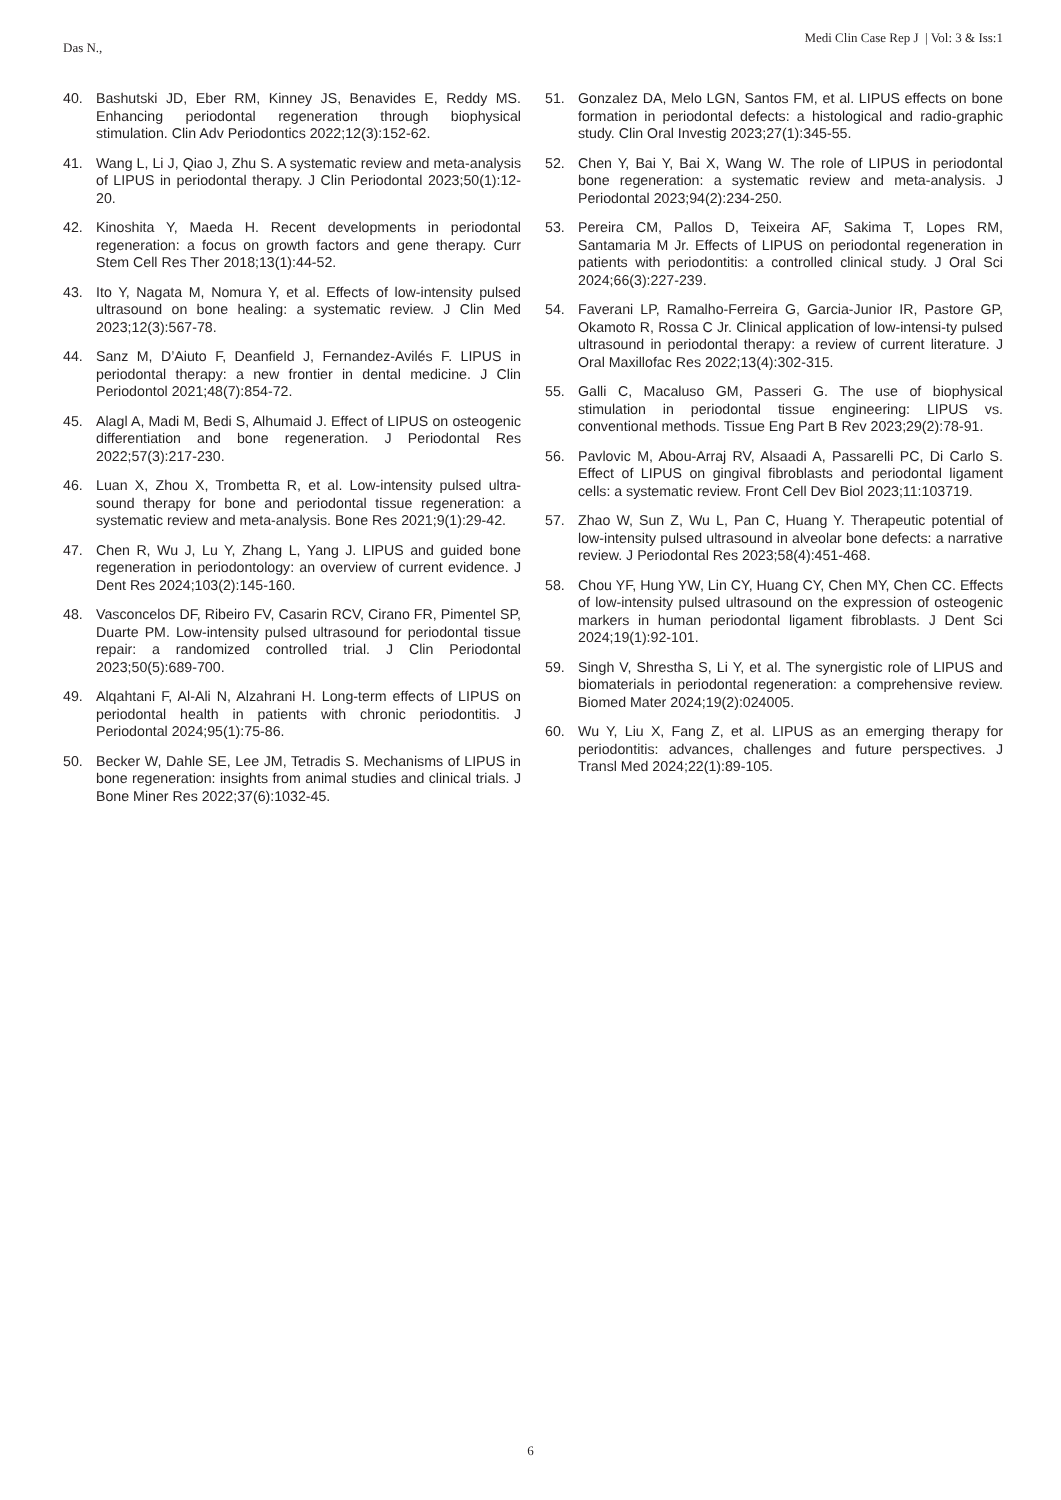Medi Clin Case Rep J | Vol: 3 & Iss:1
Das N.,
40. Bashutski JD, Eber RM, Kinney JS, Benavides E, Reddy MS. Enhancing periodontal regeneration through biophysical stimulation. Clin Adv Periodontics 2022;12(3):152-62.
41. Wang L, Li J, Qiao J, Zhu S. A systematic review and meta-analysis of LIPUS in periodontal therapy. J Clin Periodontal 2023;50(1):12-20.
42. Kinoshita Y, Maeda H. Recent developments in periodontal regeneration: a focus on growth factors and gene therapy. Curr Stem Cell Res Ther 2018;13(1):44-52.
43. Ito Y, Nagata M, Nomura Y, et al. Effects of low-intensity pulsed ultrasound on bone healing: a systematic review. J Clin Med 2023;12(3):567-78.
44. Sanz M, D’Aiuto F, Deanfield J, Fernandez-Avilés F. LIPUS in periodontal therapy: a new frontier in dental medicine. J Clin Periodontol 2021;48(7):854-72.
45. Alagl A, Madi M, Bedi S, Alhumaid J. Effect of LIPUS on osteogenic differentiation and bone regeneration. J Periodontal Res 2022;57(3):217-230.
46. Luan X, Zhou X, Trombetta R, et al. Low-intensity pulsed ultra-sound therapy for bone and periodontal tissue regeneration: a systematic review and meta-analysis. Bone Res 2021;9(1):29-42.
47. Chen R, Wu J, Lu Y, Zhang L, Yang J. LIPUS and guided bone regeneration in periodontology: an overview of current evidence. J Dent Res 2024;103(2):145-160.
48. Vasconcelos DF, Ribeiro FV, Casarin RCV, Cirano FR, Pimentel SP, Duarte PM. Low-intensity pulsed ultrasound for periodontal tissue repair: a randomized controlled trial. J Clin Periodontal 2023;50(5):689-700.
49. Alqahtani F, Al-Ali N, Alzahrani H. Long-term effects of LIPUS on periodontal health in patients with chronic periodontitis. J Periodontal 2024;95(1):75-86.
50. Becker W, Dahle SE, Lee JM, Tetradis S. Mechanisms of LIPUS in bone regeneration: insights from animal studies and clinical trials. J Bone Miner Res 2022;37(6):1032-45.
51. Gonzalez DA, Melo LGN, Santos FM, et al. LIPUS effects on bone formation in periodontal defects: a histological and radio-graphic study. Clin Oral Investig 2023;27(1):345-55.
52. Chen Y, Bai Y, Bai X, Wang W. The role of LIPUS in periodontal bone regeneration: a systematic review and meta-analysis. J Periodontal 2023;94(2):234-250.
53. Pereira CM, Pallos D, Teixeira AF, Sakima T, Lopes RM, Santamaria M Jr. Effects of LIPUS on periodontal regeneration in patients with periodontitis: a controlled clinical study. J Oral Sci 2024;66(3):227-239.
54. Faverani LP, Ramalho-Ferreira G, Garcia-Junior IR, Pastore GP, Okamoto R, Rossa C Jr. Clinical application of low-intensi-ty pulsed ultrasound in periodontal therapy: a review of current literature. J Oral Maxillofac Res 2022;13(4):302-315.
55. Galli C, Macaluso GM, Passeri G. The use of biophysical stimulation in periodontal tissue engineering: LIPUS vs. conventional methods. Tissue Eng Part B Rev 2023;29(2):78-91.
56. Pavlovic M, Abou-Arraj RV, Alsaadi A, Passarelli PC, Di Carlo S. Effect of LIPUS on gingival fibroblasts and periodontal ligament cells: a systematic review. Front Cell Dev Biol 2023;11:103719.
57. Zhao W, Sun Z, Wu L, Pan C, Huang Y. Therapeutic potential of low-intensity pulsed ultrasound in alveolar bone defects: a narrative review. J Periodontal Res 2023;58(4):451-468.
58. Chou YF, Hung YW, Lin CY, Huang CY, Chen MY, Chen CC. Effects of low-intensity pulsed ultrasound on the expression of osteogenic markers in human periodontal ligament fibroblasts. J Dent Sci 2024;19(1):92-101.
59. Singh V, Shrestha S, Li Y, et al. The synergistic role of LIPUS and biomaterials in periodontal regeneration: a comprehensive review. Biomed Mater 2024;19(2):024005.
60. Wu Y, Liu X, Fang Z, et al. LIPUS as an emerging therapy for periodontitis: advances, challenges and future perspectives. J Transl Med 2024;22(1):89-105.
6